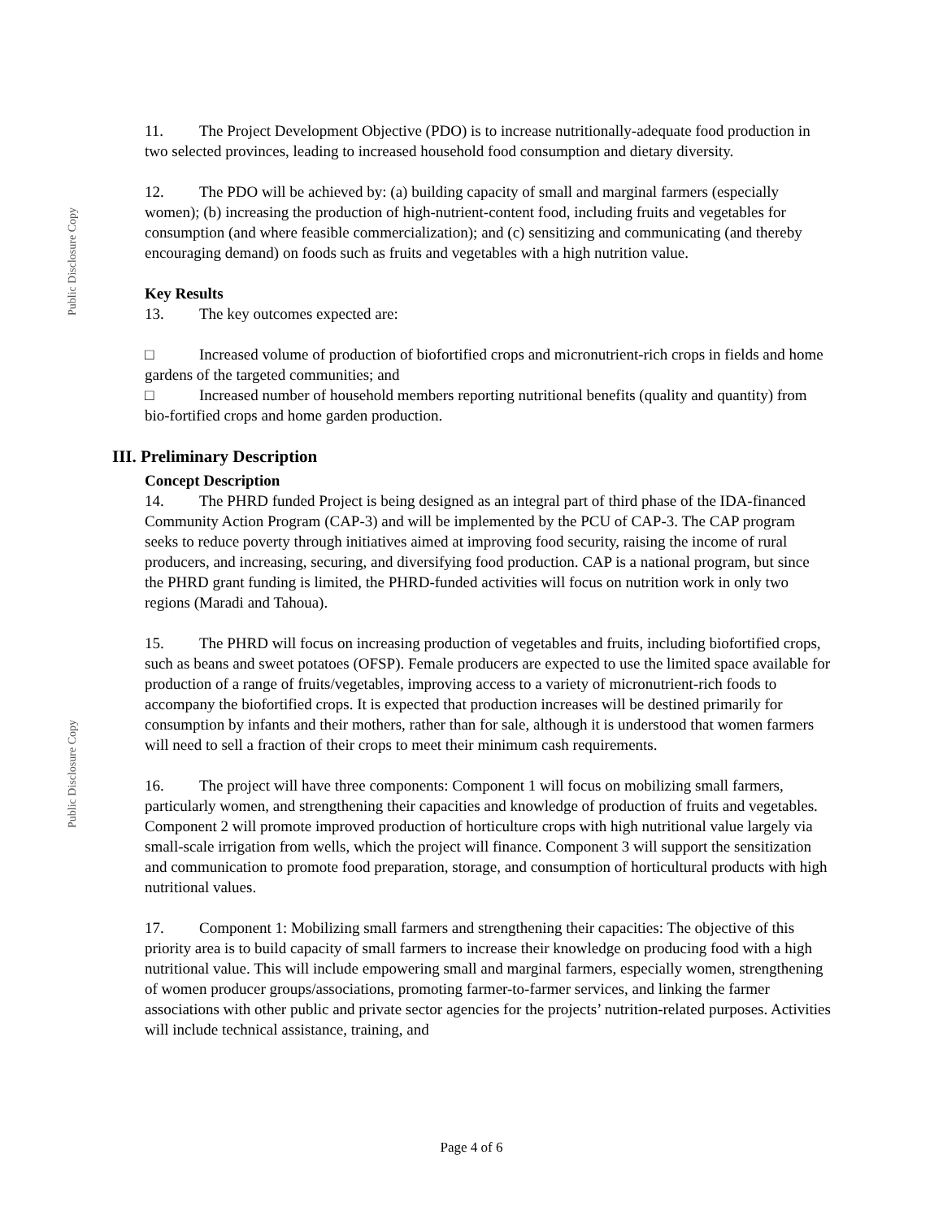Public Disclosure Copy
Public Disclosure Copy
11. The Project Development Objective (PDO) is to increase nutritionally-adequate food production in two selected provinces, leading to increased household food consumption and dietary diversity.
12. The PDO will be achieved by: (a) building capacity of small and marginal farmers (especially women); (b) increasing the production of high-nutrient-content food, including fruits and vegetables for consumption (and where feasible commercialization); and (c) sensitizing and communicating (and thereby encouraging demand) on foods such as fruits and vegetables with a high nutrition value.
Key Results
13. The key outcomes expected are:
□ Increased volume of production of biofortified crops and micronutrient-rich crops in fields and home gardens of the targeted communities; and
□ Increased number of household members reporting nutritional benefits (quality and quantity) from bio-fortified crops and home garden production.
III. Preliminary Description
Concept Description
14. The PHRD funded Project is being designed as an integral part of third phase of the IDA-financed Community Action Program (CAP-3) and will be implemented by the PCU of CAP-3. The CAP program seeks to reduce poverty through initiatives aimed at improving food security, raising the income of rural producers, and increasing, securing, and diversifying food production. CAP is a national program, but since the PHRD grant funding is limited, the PHRD-funded activities will focus on nutrition work in only two regions (Maradi and Tahoua).
15. The PHRD will focus on increasing production of vegetables and fruits, including biofortified crops, such as beans and sweet potatoes (OFSP). Female producers are expected to use the limited space available for production of a range of fruits/vegetables, improving access to a variety of micronutrient-rich foods to accompany the biofortified crops. It is expected that production increases will be destined primarily for consumption by infants and their mothers, rather than for sale, although it is understood that women farmers will need to sell a fraction of their crops to meet their minimum cash requirements.
16. The project will have three components: Component 1 will focus on mobilizing small farmers, particularly women, and strengthening their capacities and knowledge of production of fruits and vegetables. Component 2 will promote improved production of horticulture crops with high nutritional value largely via small-scale irrigation from wells, which the project will finance. Component 3 will support the sensitization and communication to promote food preparation, storage, and consumption of horticultural products with high nutritional values.
17. Component 1: Mobilizing small farmers and strengthening their capacities: The objective of this priority area is to build capacity of small farmers to increase their knowledge on producing food with a high nutritional value. This will include empowering small and marginal farmers, especially women, strengthening of women producer groups/associations, promoting farmer-to-farmer services, and linking the farmer associations with other public and private sector agencies for the projects’ nutrition-related purposes. Activities will include technical assistance, training, and
Page 4 of 6